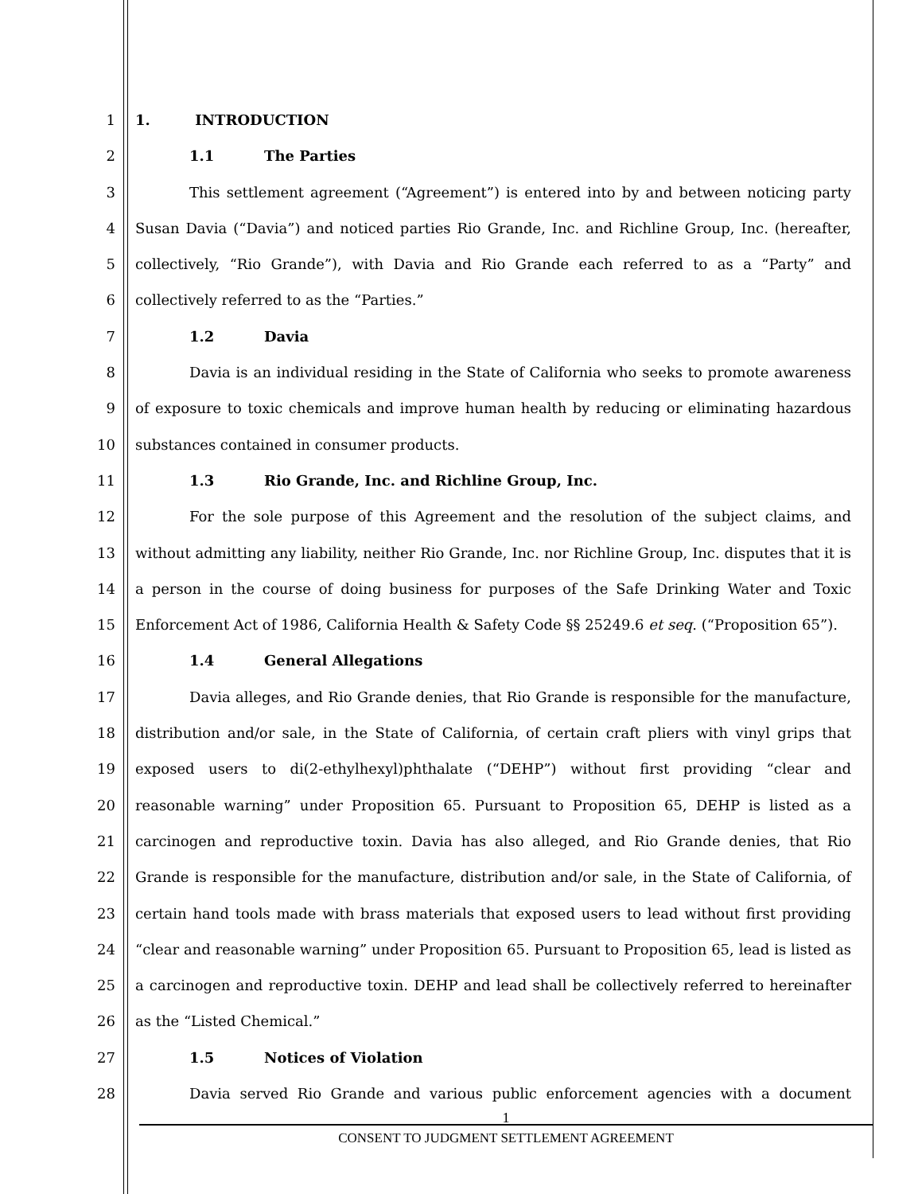1 1. INTRODUCTION
2 1.1 The Parties
3 This settlement agreement (“Agreement”) is entered into by and between noticing party
4 Susan Davia (“Davia”) and noticed parties Rio Grande, Inc. and Richline Group, Inc. (hereafter,
5 collectively, “Rio Grande”), with Davia and Rio Grande each referred to as a “Party” and
6 collectively referred to as the “Parties.”
7 1.2 Davia
8 Davia is an individual residing in the State of California who seeks to promote awareness
9 of exposure to toxic chemicals and improve human health by reducing or eliminating hazardous
10 substances contained in consumer products.
11 1.3 Rio Grande, Inc. and Richline Group, Inc.
12 For the sole purpose of this Agreement and the resolution of the subject claims, and
13 without admitting any liability, neither Rio Grande, Inc. nor Richline Group, Inc. disputes that it is
14 a person in the course of doing business for purposes of the Safe Drinking Water and Toxic
15 Enforcement Act of 1986, California Health & Safety Code §§ 25249.6 et seq. (“Proposition 65”).
16 1.4 General Allegations
17 Davia alleges, and Rio Grande denies, that Rio Grande is responsible for the manufacture,
18 distribution and/or sale, in the State of California, of certain craft pliers with vinyl grips that
19 exposed users to di(2-ethylhexyl)phthalate (“DEHP”) without first providing “clear and
20 reasonable warning” under Proposition 65. Pursuant to Proposition 65, DEHP is listed as a
21 carcinogen and reproductive toxin. Davia has also alleged, and Rio Grande denies, that Rio
22 Grande is responsible for the manufacture, distribution and/or sale, in the State of California, of
23 certain hand tools made with brass materials that exposed users to lead without first providing
24 “clear and reasonable warning” under Proposition 65. Pursuant to Proposition 65, lead is listed as
25 a carcinogen and reproductive toxin. DEHP and lead shall be collectively referred to hereinafter
26 as the “Listed Chemical.”
27 1.5 Notices of Violation
28 Davia served Rio Grande and various public enforcement agencies with a document
1
CONSENT TO JUDGMENT SETTLEMENT AGREEMENT